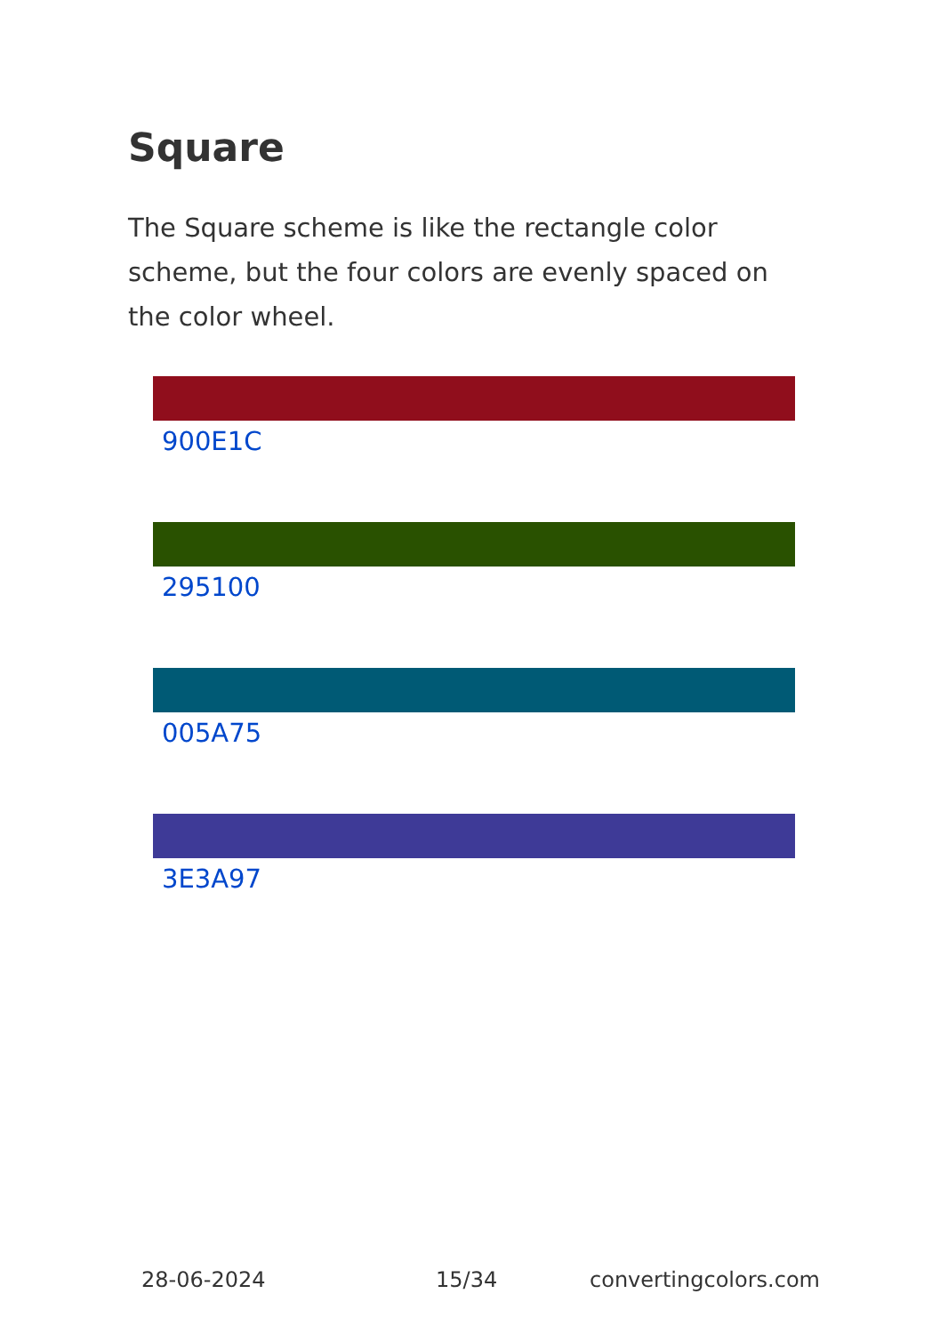Square
The Square scheme is like the rectangle color scheme, but the four colors are evenly spaced on the color wheel.
900E1C
295100
005A75
3E3A97
28-06-2024 15/34 convertingcolors.com